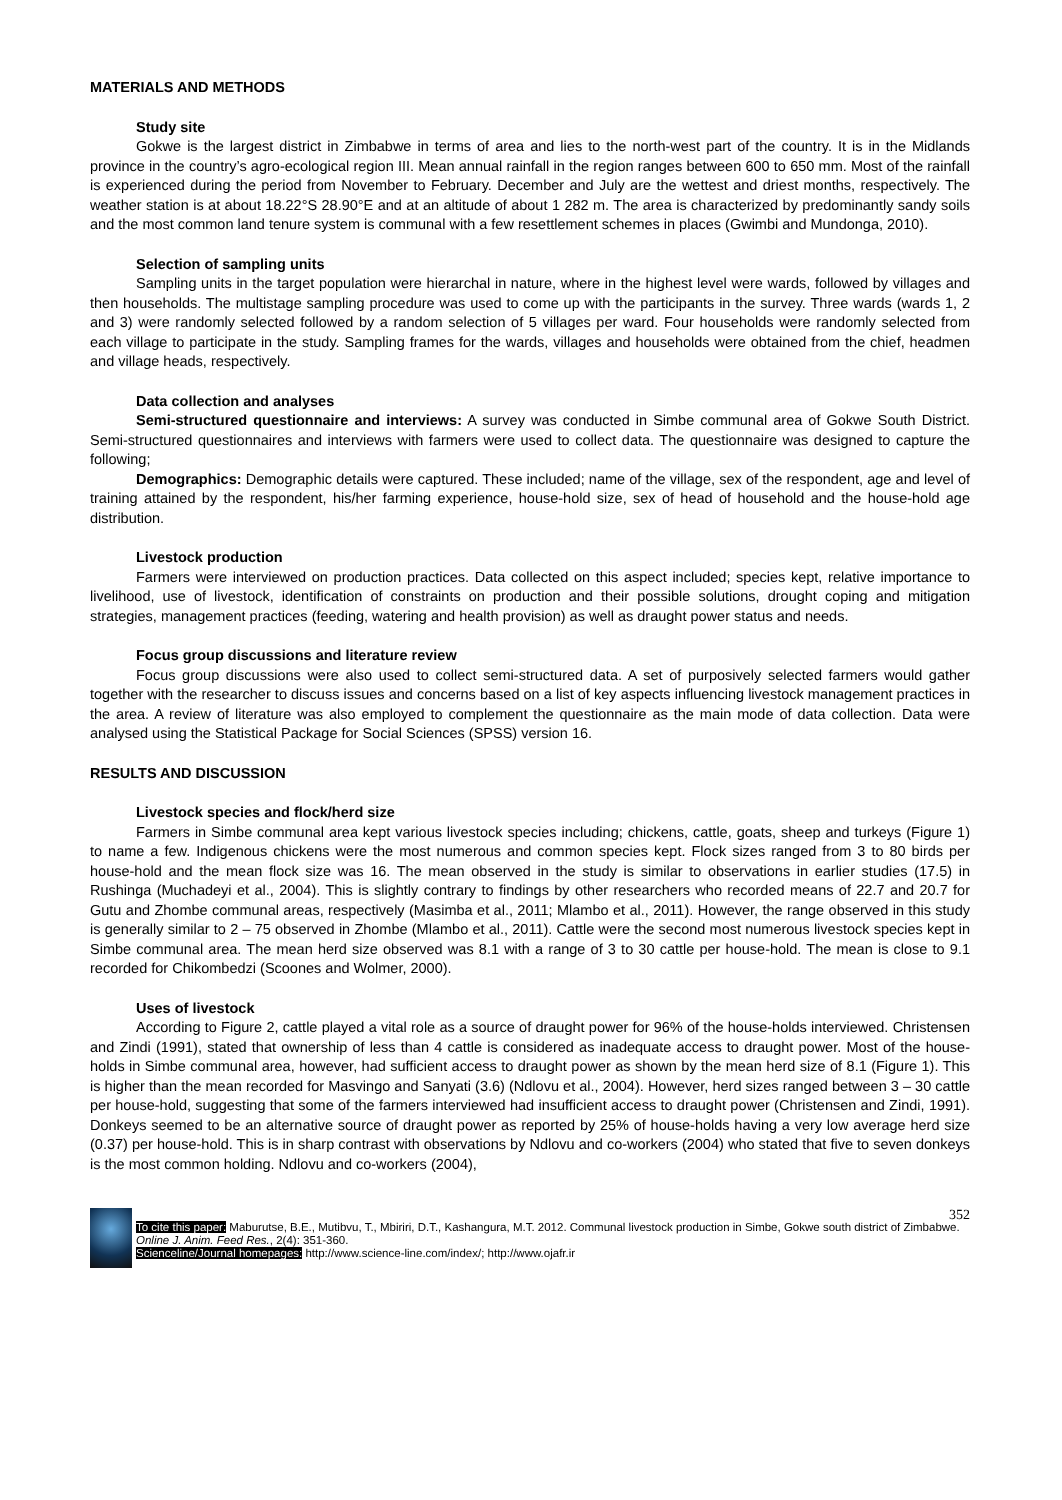MATERIALS AND METHODS
Study site
Gokwe is the largest district in Zimbabwe in terms of area and lies to the north-west part of the country. It is in the Midlands province in the country’s agro-ecological region III. Mean annual rainfall in the region ranges between 600 to 650 mm. Most of the rainfall is experienced during the period from November to February. December and July are the wettest and driest months, respectively. The weather station is at about 18.22°S 28.90°E and at an altitude of about 1 282 m. The area is characterized by predominantly sandy soils and the most common land tenure system is communal with a few resettlement schemes in places (Gwimbi and Mundonga, 2010).
Selection of sampling units
Sampling units in the target population were hierarchal in nature, where in the highest level were wards, followed by villages and then households. The multistage sampling procedure was used to come up with the participants in the survey. Three wards (wards 1, 2 and 3) were randomly selected followed by a random selection of 5 villages per ward. Four households were randomly selected from each village to participate in the study. Sampling frames for the wards, villages and households were obtained from the chief, headmen and village heads, respectively.
Data collection and analyses
Semi-structured questionnaire and interviews: A survey was conducted in Simbe communal area of Gokwe South District. Semi-structured questionnaires and interviews with farmers were used to collect data. The questionnaire was designed to capture the following;
Demographics: Demographic details were captured. These included; name of the village, sex of the respondent, age and level of training attained by the respondent, his/her farming experience, house-hold size, sex of head of household and the house-hold age distribution.
Livestock production
Farmers were interviewed on production practices. Data collected on this aspect included; species kept, relative importance to livelihood, use of livestock, identification of constraints on production and their possible solutions, drought coping and mitigation strategies, management practices (feeding, watering and health provision) as well as draught power status and needs.
Focus group discussions and literature review
Focus group discussions were also used to collect semi-structured data. A set of purposively selected farmers would gather together with the researcher to discuss issues and concerns based on a list of key aspects influencing livestock management practices in the area. A review of literature was also employed to complement the questionnaire as the main mode of data collection. Data were analysed using the Statistical Package for Social Sciences (SPSS) version 16.
RESULTS AND DISCUSSION
Livestock species and flock/herd size
Farmers in Simbe communal area kept various livestock species including; chickens, cattle, goats, sheep and turkeys (Figure 1) to name a few. Indigenous chickens were the most numerous and common species kept. Flock sizes ranged from 3 to 80 birds per house-hold and the mean flock size was 16. The mean observed in the study is similar to observations in earlier studies (17.5) in Rushinga (Muchadeyi et al., 2004). This is slightly contrary to findings by other researchers who recorded means of 22.7 and 20.7 for Gutu and Zhombe communal areas, respectively (Masimba et al., 2011; Mlambo et al., 2011). However, the range observed in this study is generally similar to 2 – 75 observed in Zhombe (Mlambo et al., 2011). Cattle were the second most numerous livestock species kept in Simbe communal area. The mean herd size observed was 8.1 with a range of 3 to 30 cattle per house-hold. The mean is close to 9.1 recorded for Chikombedzi (Scoones and Wolmer, 2000).
Uses of livestock
According to Figure 2, cattle played a vital role as a source of draught power for 96% of the house-holds interviewed. Christensen and Zindi (1991), stated that ownership of less than 4 cattle is considered as inadequate access to draught power. Most of the house-holds in Simbe communal area, however, had sufficient access to draught power as shown by the mean herd size of 8.1 (Figure 1). This is higher than the mean recorded for Masvingo and Sanyati (3.6) (Ndlovu et al., 2004). However, herd sizes ranged between 3 – 30 cattle per house-hold, suggesting that some of the farmers interviewed had insufficient access to draught power (Christensen and Zindi, 1991). Donkeys seemed to be an alternative source of draught power as reported by 25% of house-holds having a very low average herd size (0.37) per house-hold. This is in sharp contrast with observations by Ndlovu and co-workers (2004) who stated that five to seven donkeys is the most common holding. Ndlovu and co-workers (2004),
352
To cite this paper: Maburutse, B.E., Mutibvu, T., Mbiriri, D.T., Kashangura, M.T. 2012. Communal livestock production in Simbe, Gokwe south district of Zimbabwe. Online J. Anim. Feed Res., 2(4): 351-360.
Scienceline/Journal homepages: http://www.science-line.com/index/; http://www.ojafr.ir